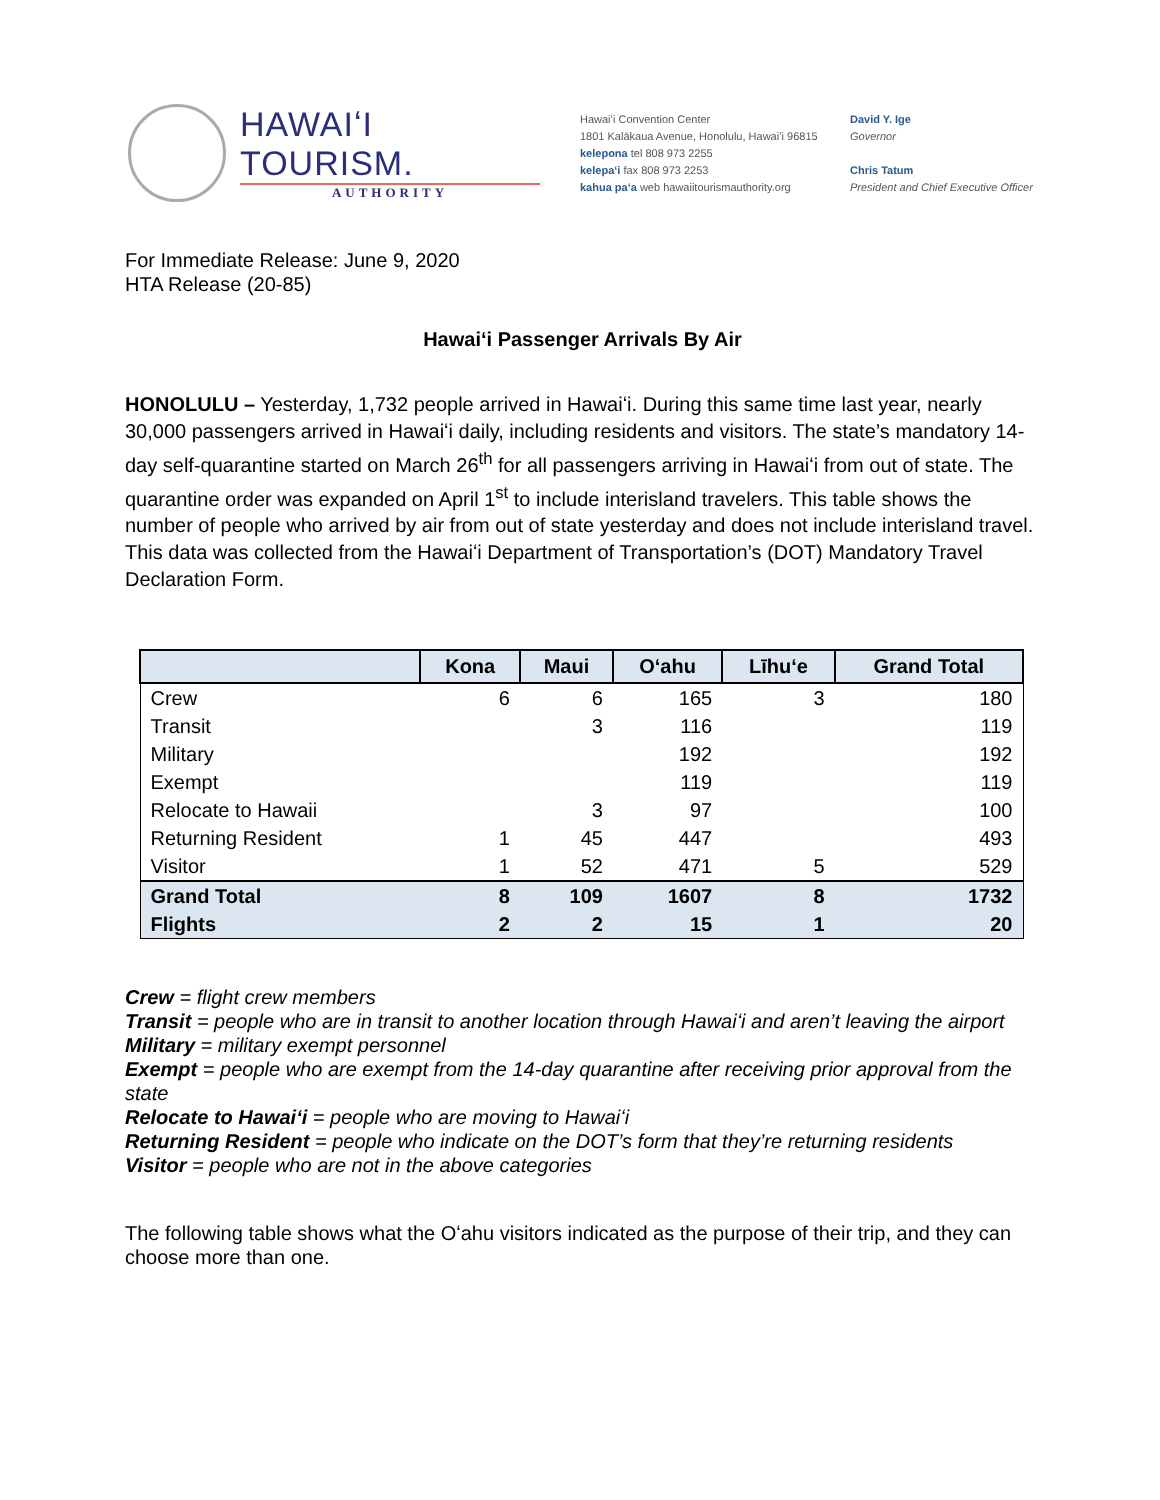HAWAIʻI TOURISM.
AUTHORITY
Hawaiʻi Convention Center
1801 Kalākaua Avenue, Honolulu, Hawaiʻi 96815
kelepona tel 808 973 2255
kelepaʻi fax 808 973 2253
kahua paʻa web hawaiitourismauthority.org
David Y. Ige
Governor
Chris Tatum
President and Chief Executive Officer
For Immediate Release: June 9, 2020
HTA Release (20-85)
Hawaiʻi Passenger Arrivals By Air
HONOLULU – Yesterday, 1,732 people arrived in Hawaiʻi. During this same time last year, nearly 30,000 passengers arrived in Hawaiʻi daily, including residents and visitors. The state’s mandatory 14-day self-quarantine started on March 26<sup>th</sup> for all passengers arriving in Hawaiʻi from out of state. The quarantine order was expanded on April 1<sup>st</sup> to include interisland travelers. This table shows the number of people who arrived by air from out of state yesterday and does not include interisland travel. This data was collected from the Hawaiʻi Department of Transportation’s (DOT) Mandatory Travel Declaration Form.
| | Kona | Maui | Oʻahu | Līhuʻe | Grand Total |
| --- | --- | --- | --- | --- | --- |
| Crew | 6 | 6 | 165 | 3 | 180 |
| Transit | | 3 | 116 | | 119 |
| Military | | | 192 | | 192 |
| Exempt | | | 119 | | 119 |
| Relocate to Hawaii | | 3 | 97 | | 100 |
| Returning Resident | 1 | 45 | 447 | | 493 |
| Visitor | 1 | 52 | 471 | 5 | 529 |
| Grand Total | 8 | 109 | 1607 | 8 | 1732 |
| Flights | 2 | 2 | 15 | 1 | 20 |
Crew = flight crew members
Transit = people who are in transit to another location through Hawaiʻi and aren’t leaving the airport
Military = military exempt personnel
Exempt = people who are exempt from the 14-day quarantine after receiving prior approval from the state
Relocate to Hawaiʻi = people who are moving to Hawaiʻi
Returning Resident = people who indicate on the DOT’s form that they’re returning residents
Visitor = people who are not in the above categories
The following table shows what the Oʻahu visitors indicated as the purpose of their trip, and they can choose more than one.